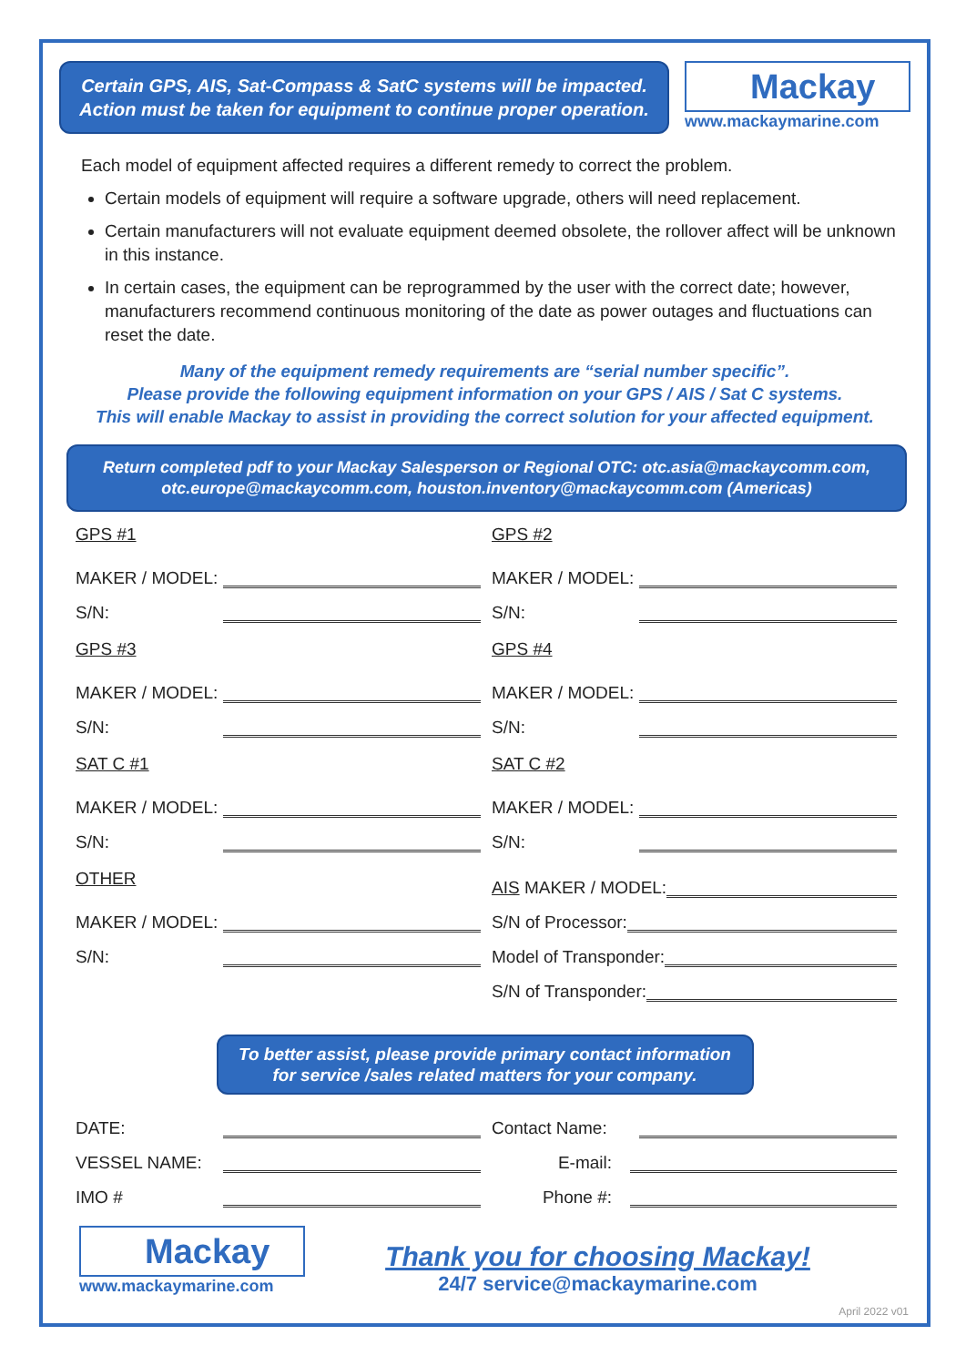Certain GPS, AIS, Sat-Compass & SatC systems will be impacted.
Action must be taken for equipment to continue proper operation.
Mackay
www.mackaymarine.com
Each model of equipment affected requires a different remedy to correct the problem.
Certain models of equipment will require a software upgrade, others will need replacement.
Certain manufacturers will not evaluate equipment deemed obsolete, the rollover affect will be unknown in this instance.
In certain cases, the equipment can be reprogrammed by the user with the correct date; however, manufacturers recommend continuous monitoring of the date as power outages and fluctuations can reset the date.
Many of the equipment remedy requirements are “serial number specific”.
Please provide the following equipment information on your GPS / AIS / Sat C systems.
This will enable Mackay to assist in providing the correct solution for your affected equipment.
Return completed pdf to your Mackay Salesperson or Regional OTC: otc.asia@mackaycomm.com, otc.europe@mackaycomm.com, houston.inventory@mackaycomm.com (Americas)
GPS #1
MAKER / MODEL:
S/N:
GPS #2
MAKER / MODEL:
S/N:
GPS #3
MAKER / MODEL:
S/N:
GPS #4
MAKER / MODEL:
S/N:
SAT C #1
MAKER / MODEL:
S/N:
SAT C #2
MAKER / MODEL:
S/N:
OTHER
MAKER / MODEL:
S/N:
AIS MAKER / MODEL:
S/N of Processor:
Model of Transponder:
S/N of Transponder:
To better assist, please provide primary contact information
for service /sales related matters for your company.
DATE:
VESSEL NAME:
IMO #
Contact Name:
E-mail:
Phone #:
Mackay
www.mackaymarine.com
Thank you for choosing Mackay!
24/7 service@mackaymarine.com
April 2022 v01